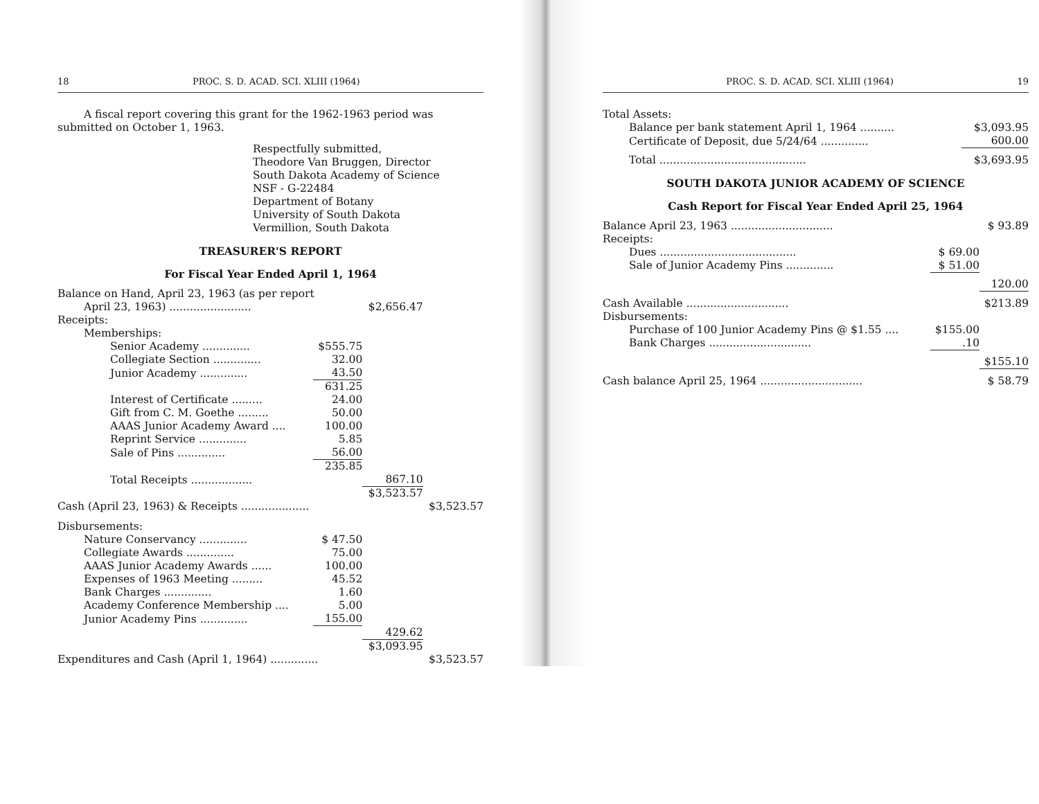18 PROC. S. D. ACAD. SCI. XLIII (1964)
A fiscal report covering this grant for the 1962-1963 period was submitted on October 1, 1963.
Respectfully submitted,
Theodore Van Bruggen, Director
South Dakota Academy of Science
NSF - G-22484
Department of Botany
University of South Dakota
Vermillion, South Dakota
TREASURER'S REPORT
For Fiscal Year Ended April 1, 1964
| Balance on Hand, April 23, 1963 (as per report | | | |
| April 23, 1963) ........................ | | $2,656.47 | |
| Receipts: | | | |
| Memberships: | | | |
| Senior Academy .............. | $555.75 | | |
| Collegiate Section .............. | 32.00 | | |
| Junior Academy .............. | 43.50 | | |
| | 631.25 | | |
| Interest of Certificate ......... | 24.00 | | |
| Gift from C. M. Goethe ......... | 50.00 | | |
| AAAS Junior Academy Award .... | 100.00 | | |
| Reprint Service .............. | 5.85 | | |
| Sale of Pins .............. | 56.00 | | |
| | 235.85 | | |
| Total Receipts .................. | | 867.10 | |
| | | $3,523.57 | |
| Cash (April 23, 1963) & Receipts .................... | | | $3,523.57 |
| Disbursements: | | | |
| Nature Conservancy .............. | $ 47.50 | | |
| Collegiate Awards .............. | 75.00 | | |
| AAAS Junior Academy Awards ...... | 100.00 | | |
| Expenses of 1963 Meeting ......... | 45.52 | | |
| Bank Charges .............. | 1.60 | | |
| Academy Conference Membership .... | 5.00 | | |
| Junior Academy Pins .............. | 155.00 | | |
| | | 429.62 | |
| | | $3,093.95 | |
| Expenditures and Cash (April 1, 1964) .............. | | | $3,523.57 |
PROC. S. D. ACAD. SCI. XLIII (1964) 19
| Total Assets: | | |
| Balance per bank statement April 1, 1964 .......... | | $3,093.95 |
| Certificate of Deposit, due 5/24/64 .............. | | 600.00 |
| Total ........................................... | | $3,693.95 |
SOUTH DAKOTA JUNIOR ACADEMY OF SCIENCE
Cash Report for Fiscal Year Ended April 25, 1964
| Balance April 23, 1963 .............................. | | $ 93.89 |
| Receipts: | | |
| Dues ........................................ | $ 69.00 | |
| Sale of Junior Academy Pins .............. | $ 51.00 | |
| | | 120.00 |
| Cash Available .............................. | | $213.89 |
| Disbursements: | | |
| Purchase of 100 Junior Academy Pins @ $1.55 .... | $155.00 | |
| Bank Charges .............................. | .10 | |
| | | $155.10 |
| Cash balance April 25, 1964 .............................. | | $ 58.79 |